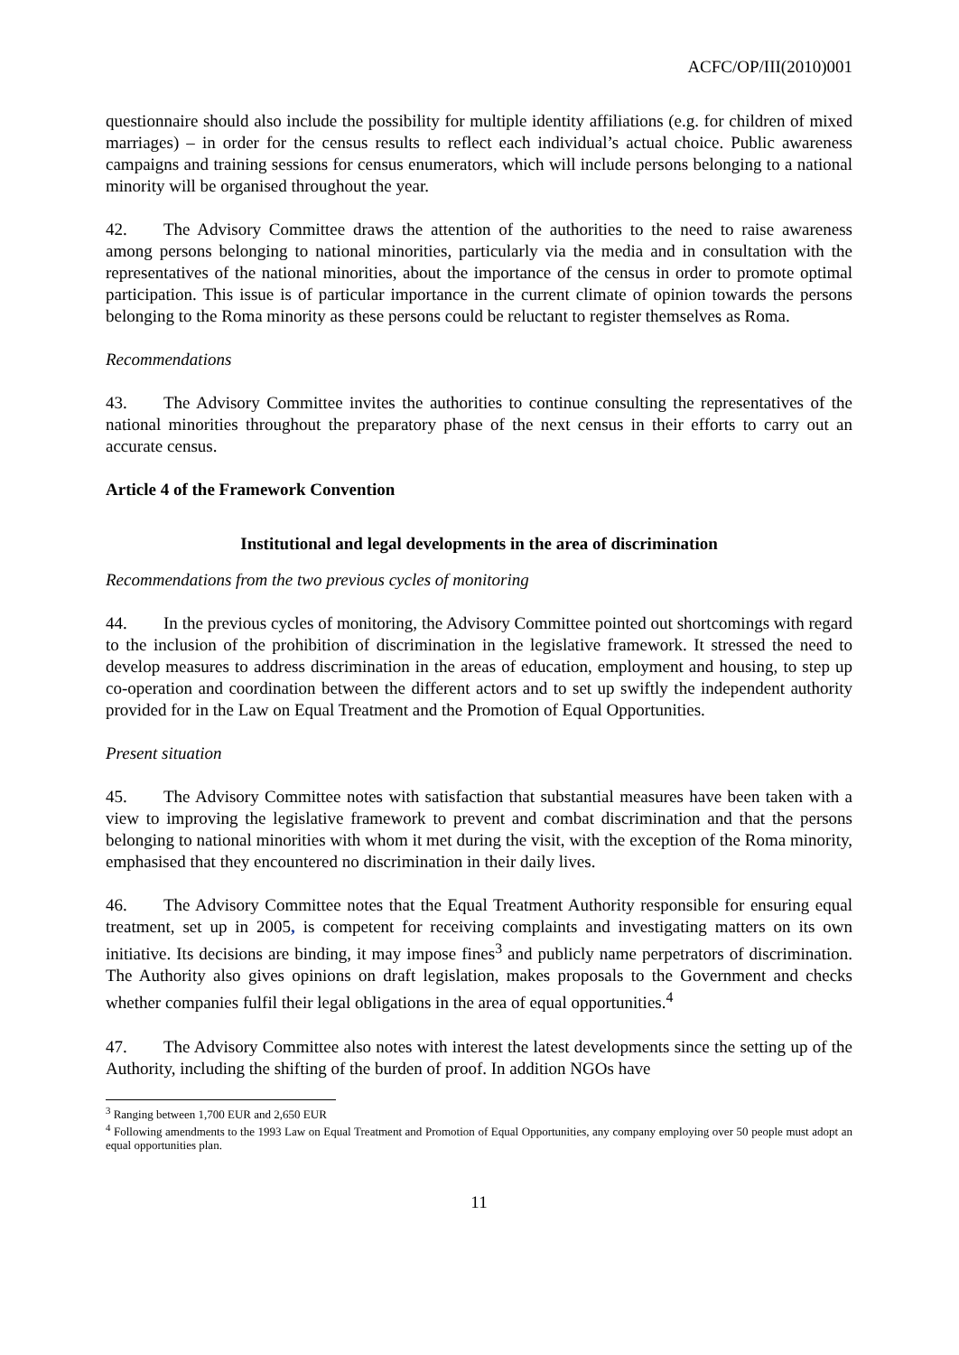ACFC/OP/III(2010)001
questionnaire should also include the possibility for multiple identity affiliations (e.g. for children of mixed marriages) – in order for the census results to reflect each individual’s actual choice. Public awareness campaigns and training sessions for census enumerators, which will include persons belonging to a national minority will be organised throughout the year.
42. The Advisory Committee draws the attention of the authorities to the need to raise awareness among persons belonging to national minorities, particularly via the media and in consultation with the representatives of the national minorities, about the importance of the census in order to promote optimal participation. This issue is of particular importance in the current climate of opinion towards the persons belonging to the Roma minority as these persons could be reluctant to register themselves as Roma.
Recommendations
43. The Advisory Committee invites the authorities to continue consulting the representatives of the national minorities throughout the preparatory phase of the next census in their efforts to carry out an accurate census.
Article 4 of the Framework Convention
Institutional and legal developments in the area of discrimination
Recommendations from the two previous cycles of monitoring
44. In the previous cycles of monitoring, the Advisory Committee pointed out shortcomings with regard to the inclusion of the prohibition of discrimination in the legislative framework. It stressed the need to develop measures to address discrimination in the areas of education, employment and housing, to step up co-operation and coordination between the different actors and to set up swiftly the independent authority provided for in the Law on Equal Treatment and the Promotion of Equal Opportunities.
Present situation
45. The Advisory Committee notes with satisfaction that substantial measures have been taken with a view to improving the legislative framework to prevent and combat discrimination and that the persons belonging to national minorities with whom it met during the visit, with the exception of the Roma minority, emphasised that they encountered no discrimination in their daily lives.
46. The Advisory Committee notes that the Equal Treatment Authority responsible for ensuring equal treatment, set up in 2005, is competent for receiving complaints and investigating matters on its own initiative. Its decisions are binding, it may impose fines<sup>3</sup> and publicly name perpetrators of discrimination. The Authority also gives opinions on draft legislation, makes proposals to the Government and checks whether companies fulfil their legal obligations in the area of equal opportunities.<sup>4</sup>
47. The Advisory Committee also notes with interest the latest developments since the setting up of the Authority, including the shifting of the burden of proof. In addition NGOs have
<sup>3</sup> Ranging between 1,700 EUR and 2,650 EUR
<sup>4</sup> Following amendments to the 1993 Law on Equal Treatment and Promotion of Equal Opportunities, any company employing over 50 people must adopt an equal opportunities plan.
11